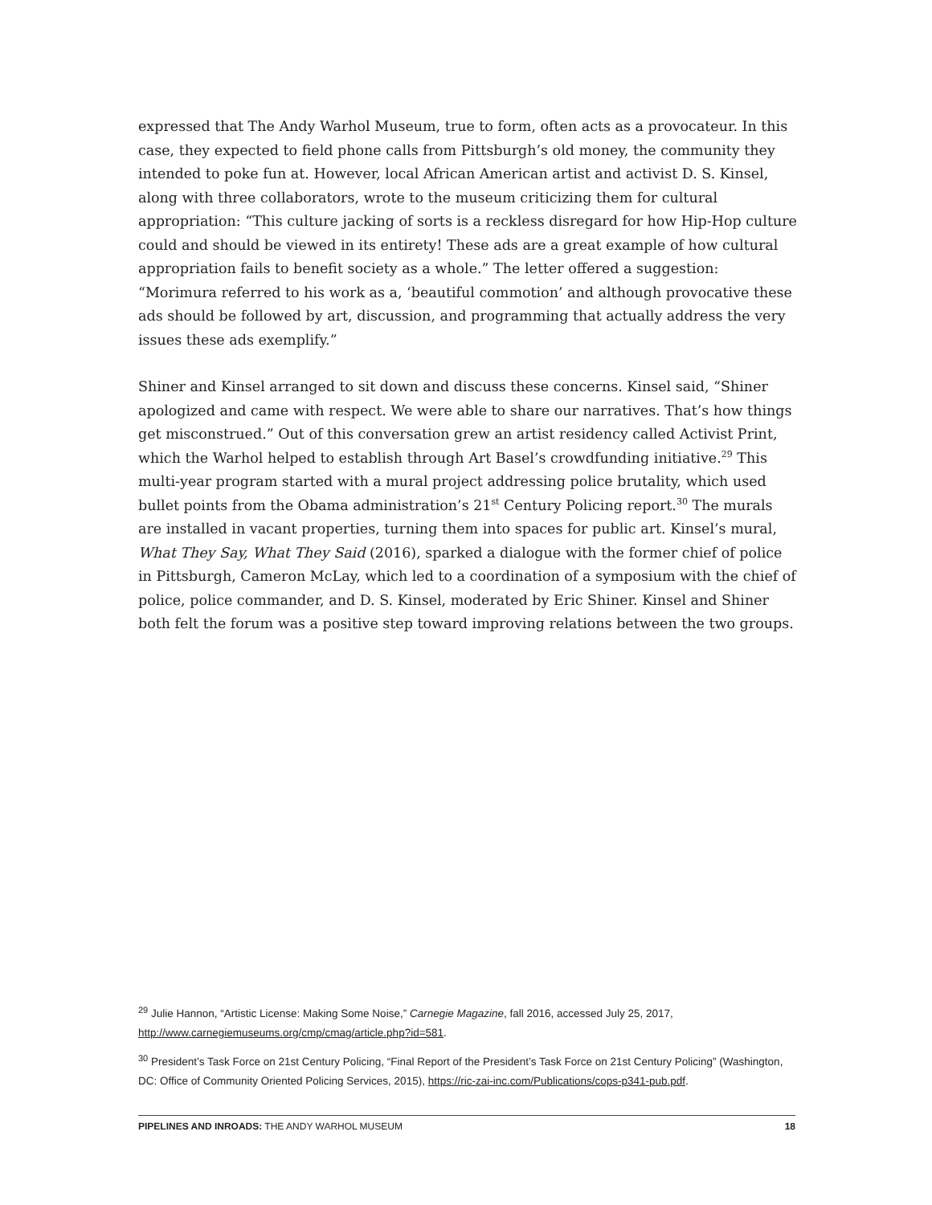expressed that The Andy Warhol Museum, true to form, often acts as a provocateur. In this case, they expected to field phone calls from Pittsburgh’s old money, the community they intended to poke fun at. However, local African American artist and activist D. S. Kinsel, along with three collaborators, wrote to the museum criticizing them for cultural appropriation: “This culture jacking of sorts is a reckless disregard for how Hip-Hop culture could and should be viewed in its entirety! These ads are a great example of how cultural appropriation fails to benefit society as a whole.” The letter offered a suggestion: “Morimura referred to his work as a, ‘beautiful commotion’ and although provocative these ads should be followed by art, discussion, and programming that actually address the very issues these ads exemplify.”
Shiner and Kinsel arranged to sit down and discuss these concerns. Kinsel said, “Shiner apologized and came with respect. We were able to share our narratives. That’s how things get misconstrued.” Out of this conversation grew an artist residency called Activist Print, which the Warhol helped to establish through Art Basel’s crowdfunding initiative.<sup>29</sup> This multi-year program started with a mural project addressing police brutality, which used bullet points from the Obama administration’s 21<sup>st</sup> Century Policing report.<sup>30</sup> The murals are installed in vacant properties, turning them into spaces for public art. Kinsel’s mural, What They Say, What They Said (2016), sparked a dialogue with the former chief of police in Pittsburgh, Cameron McLay, which led to a coordination of a symposium with the chief of police, police commander, and D. S. Kinsel, moderated by Eric Shiner. Kinsel and Shiner both felt the forum was a positive step toward improving relations between the two groups.
<sup>29</sup> Julie Hannon, “Artistic License: Making Some Noise,” Carnegie Magazine, fall 2016, accessed July 25, 2017, http://www.carnegiemuseums.org/cmp/cmag/article.php?id=581.
<sup>30</sup> President’s Task Force on 21st Century Policing, “Final Report of the President’s Task Force on 21st Century Policing” (Washington, DC: Office of Community Oriented Policing Services, 2015), https://ric-zai-inc.com/Publications/cops-p341-pub.pdf.
PIPELINES AND INROADS: THE ANDY WARHOL MUSEUM 18